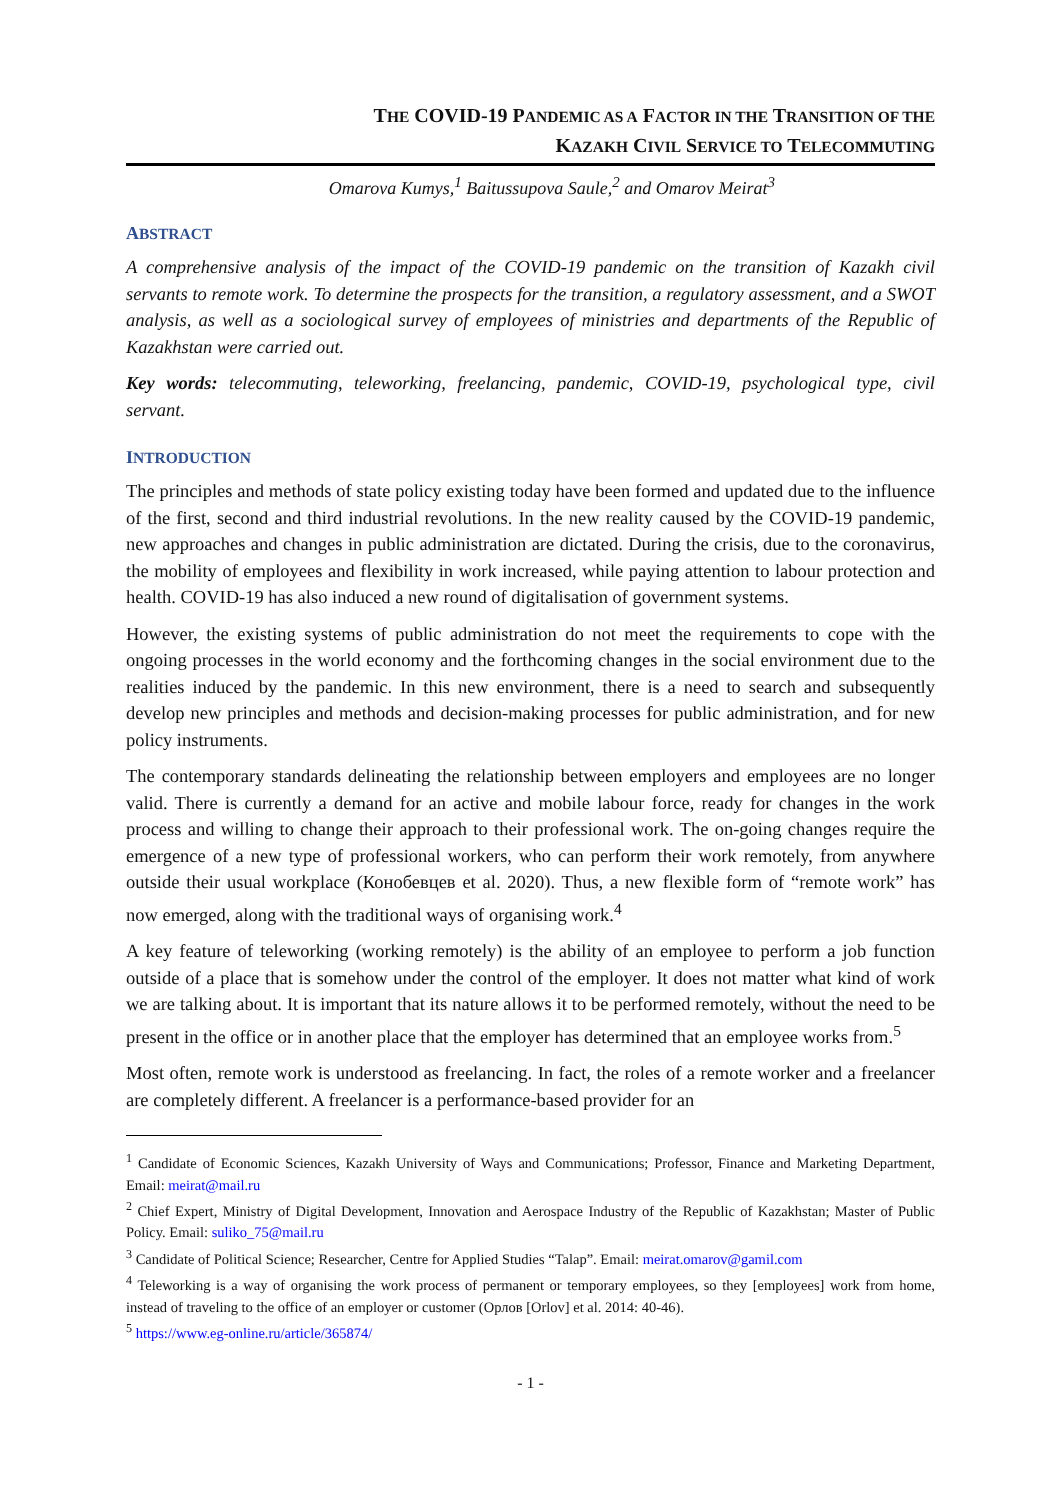THE COVID-19 PANDEMIC AS A FACTOR IN THE TRANSITION OF THE
KAZAKH CIVIL SERVICE TO TELECOMMUTING
Omarova Kumys,<sup>1</sup> Baitussupova Saule,<sup>2</sup> and Omarov Meirat<sup>3</sup>
ABSTRACT
A comprehensive analysis of the impact of the COVID-19 pandemic on the transition of Kazakh civil servants to remote work. To determine the prospects for the transition, a regulatory assessment, and a SWOT analysis, as well as a sociological survey of employees of ministries and departments of the Republic of Kazakhstan were carried out.
Key words: telecommuting, teleworking, freelancing, pandemic, COVID-19, psychological type, civil servant.
INTRODUCTION
The principles and methods of state policy existing today have been formed and updated due to the influence of the first, second and third industrial revolutions. In the new reality caused by the COVID-19 pandemic, new approaches and changes in public administration are dictated. During the crisis, due to the coronavirus, the mobility of employees and flexibility in work increased, while paying attention to labour protection and health. COVID-19 has also induced a new round of digitalisation of government systems.
However, the existing systems of public administration do not meet the requirements to cope with the ongoing processes in the world economy and the forthcoming changes in the social environment due to the realities induced by the pandemic. In this new environment, there is a need to search and subsequently develop new principles and methods and decision-making processes for public administration, and for new policy instruments.
The contemporary standards delineating the relationship between employers and employees are no longer valid. There is currently a demand for an active and mobile labour force, ready for changes in the work process and willing to change their approach to their professional work. The on-going changes require the emergence of a new type of professional workers, who can perform their work remotely, from anywhere outside their usual workplace (Конобевцев et al. 2020). Thus, a new flexible form of “remote work” has now emerged, along with the traditional ways of organising work.<sup>4</sup>
A key feature of teleworking (working remotely) is the ability of an employee to perform a job function outside of a place that is somehow under the control of the employer. It does not matter what kind of work we are talking about. It is important that its nature allows it to be performed remotely, without the need to be present in the office or in another place that the employer has determined that an employee works from.<sup>5</sup>
Most often, remote work is understood as freelancing. In fact, the roles of a remote worker and a freelancer are completely different. A freelancer is a performance-based provider for an
<sup>1</sup> Candidate of Economic Sciences, Kazakh University of Ways and Communications; Professor, Finance and Marketing Department, Email: meirat@mail.ru
<sup>2</sup> Chief Expert, Ministry of Digital Development, Innovation and Aerospace Industry of the Republic of Kazakhstan; Master of Public Policy. Email: suliko_75@mail.ru
<sup>3</sup> Candidate of Political Science; Researcher, Centre for Applied Studies “Talap”. Email: meirat.omarov@gamil.com
<sup>4</sup> Teleworking is a way of organising the work process of permanent or temporary employees, so they [employees] work from home, instead of traveling to the office of an employer or customer (Орлов [Orlov] et al. 2014: 40-46).
<sup>5</sup> https://www.eg-online.ru/article/365874/
- 1 -